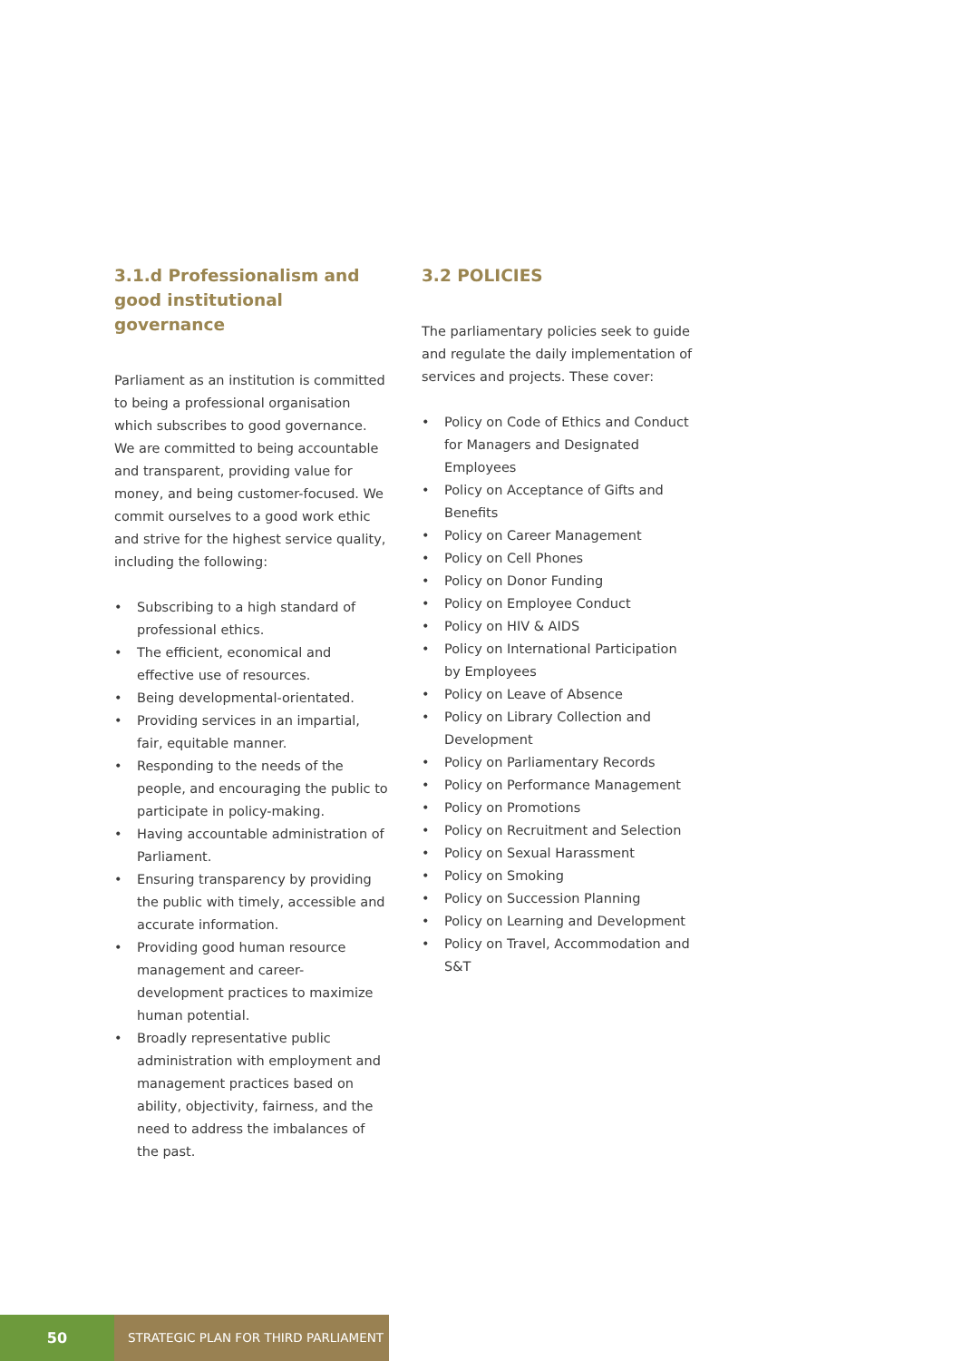3.1.d Professionalism and good institutional governance
Parliament as an institution is committed to being a professional organisation which subscribes to good governance. We are committed to being accountable and transparent, providing value for money, and being customer-focused. We commit ourselves to a good work ethic and strive for the highest service quality, including the following:
• Subscribing to a high standard of professional ethics.
• The efficient, economical and effective use of resources.
• Being developmental-orientated.
• Providing services in an impartial, fair, equitable manner.
• Responding to the needs of the people, and encouraging the public to participate in policy-making.
• Having accountable administration of Parliament.
• Ensuring transparency by providing the public with timely, accessible and accurate information.
• Providing good human resource management and career-development practices to maximize human potential.
• Broadly representative public administration with employment and management practices based on ability, objectivity, fairness, and the need to address the imbalances of the past.
3.2 POLICIES
The parliamentary policies seek to guide and regulate the daily implementation of services and projects. These cover:
• Policy on Code of Ethics and Conduct for Managers and Designated Employees
• Policy on Acceptance of Gifts and Benefits
• Policy on Career Management
• Policy on Cell Phones
• Policy on Donor Funding
• Policy on Employee Conduct
• Policy on HIV & AIDS
• Policy on International Participation by Employees
• Policy on Leave of Absence
• Policy on Library Collection and Development
• Policy on Parliamentary Records
• Policy on Performance Management
• Policy on Promotions
• Policy on Recruitment and Selection
• Policy on Sexual Harassment
• Policy on Smoking
• Policy on Succession Planning
• Policy on Learning and Development
• Policy on Travel, Accommodation and S&T
50
STRATEGIC PLAN FOR THIRD PARLIAMENT